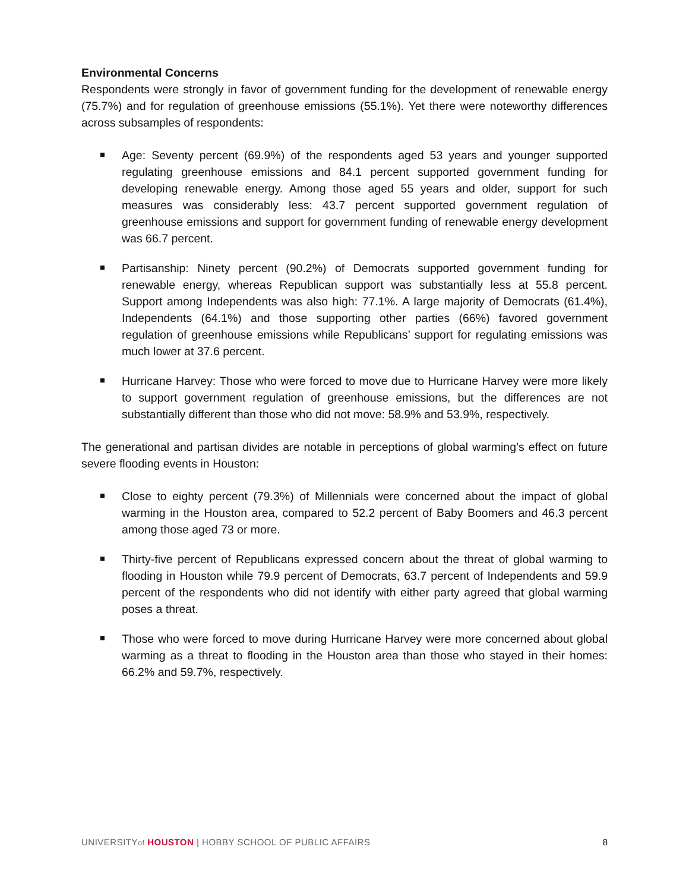Environmental Concerns
Respondents were strongly in favor of government funding for the development of renewable energy (75.7%) and for regulation of greenhouse emissions (55.1%). Yet there were noteworthy differences across subsamples of respondents:
Age: Seventy percent (69.9%) of the respondents aged 53 years and younger supported regulating greenhouse emissions and 84.1 percent supported government funding for developing renewable energy. Among those aged 55 years and older, support for such measures was considerably less: 43.7 percent supported government regulation of greenhouse emissions and support for government funding of renewable energy development was 66.7 percent.
Partisanship: Ninety percent (90.2%) of Democrats supported government funding for renewable energy, whereas Republican support was substantially less at 55.8 percent. Support among Independents was also high: 77.1%. A large majority of Democrats (61.4%), Independents (64.1%) and those supporting other parties (66%) favored government regulation of greenhouse emissions while Republicans’ support for regulating emissions was much lower at 37.6 percent.
Hurricane Harvey: Those who were forced to move due to Hurricane Harvey were more likely to support government regulation of greenhouse emissions, but the differences are not substantially different than those who did not move: 58.9% and 53.9%, respectively.
The generational and partisan divides are notable in perceptions of global warming’s effect on future severe flooding events in Houston:
Close to eighty percent (79.3%) of Millennials were concerned about the impact of global warming in the Houston area, compared to 52.2 percent of Baby Boomers and 46.3 percent among those aged 73 or more.
Thirty-five percent of Republicans expressed concern about the threat of global warming to flooding in Houston while 79.9 percent of Democrats, 63.7 percent of Independents and 59.9 percent of the respondents who did not identify with either party agreed that global warming poses a threat.
Those who were forced to move during Hurricane Harvey were more concerned about global warming as a threat to flooding in the Houston area than those who stayed in their homes: 66.2% and 59.7%, respectively.
UNIVERSITYof HOUSTON | HOBBY SCHOOL OF PUBLIC AFFAIRS 8